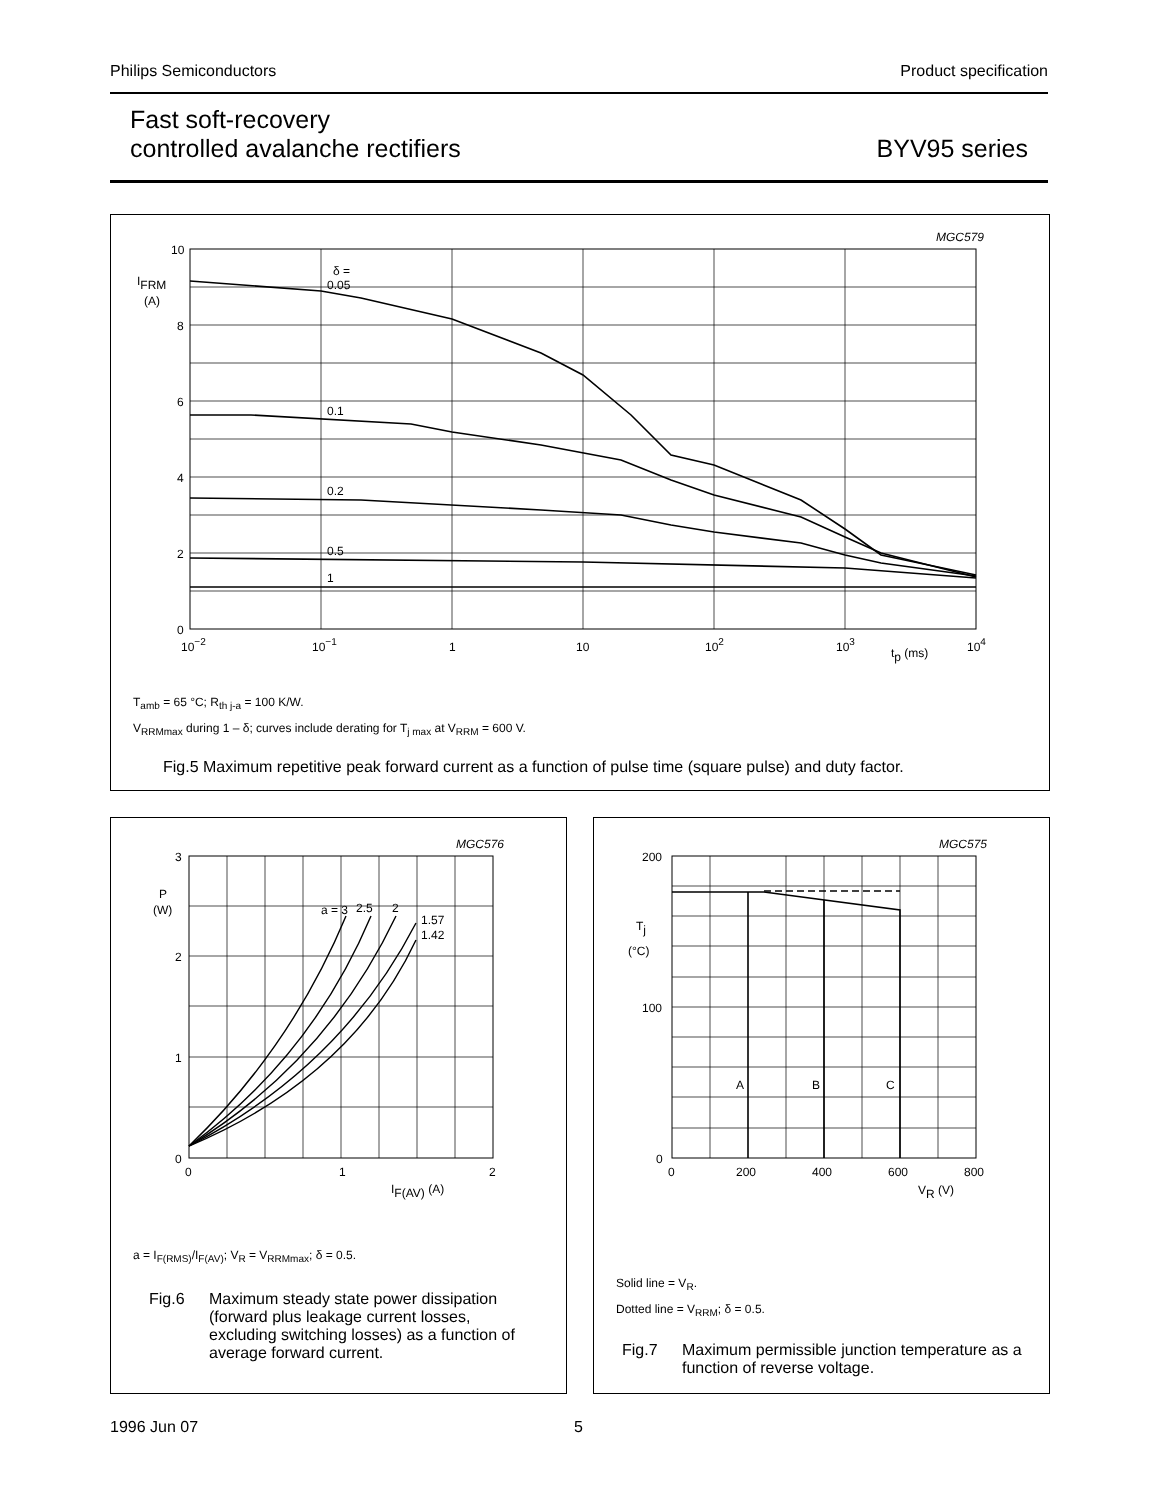Philips Semiconductors Product specification
Fast soft-recovery
controlled avalanche rectifiers
BYV95 series
MGC579
10
8
6
4
2
0
IFRM
(A)
δ =
0.05
0.1
0.2
0.5
1
10−2
10−1
1
10
102
103
104
tp (ms)
T<sub>amb</sub> = 65 °C; R<sub>th j-a</sub> = 100 K/W.
V<sub>RRMmax</sub> during 1 – δ; curves include derating for T<sub>j max</sub> at V<sub>RRM</sub> = 600 V.
Fig.5 Maximum repetitive peak forward current as a function of pulse time (square pulse) and duty factor.
MGC576
3
2
1
0
P
(W)
a = 3
2.5
2
1.57
1.42
0
1
2
IF(AV) (A)
a = I<sub>F(RMS)</sub>/I<sub>F(AV)</sub>; V<sub>R</sub> = V<sub>RRMmax</sub>; δ = 0.5.
Fig.6 Maximum steady state power dissipation (forward plus leakage current losses, excluding switching losses) as a function of average forward current.
MGC575
200
100
0
Tj
(°C)
A
B
C
0
200
400
600
800
VR (V)
Solid line = V<sub>R</sub>.
Dotted line = V<sub>RRM</sub>; δ = 0.5.
Fig.7 Maximum permissible junction temperature as a function of reverse voltage.
1996 Jun 07 5